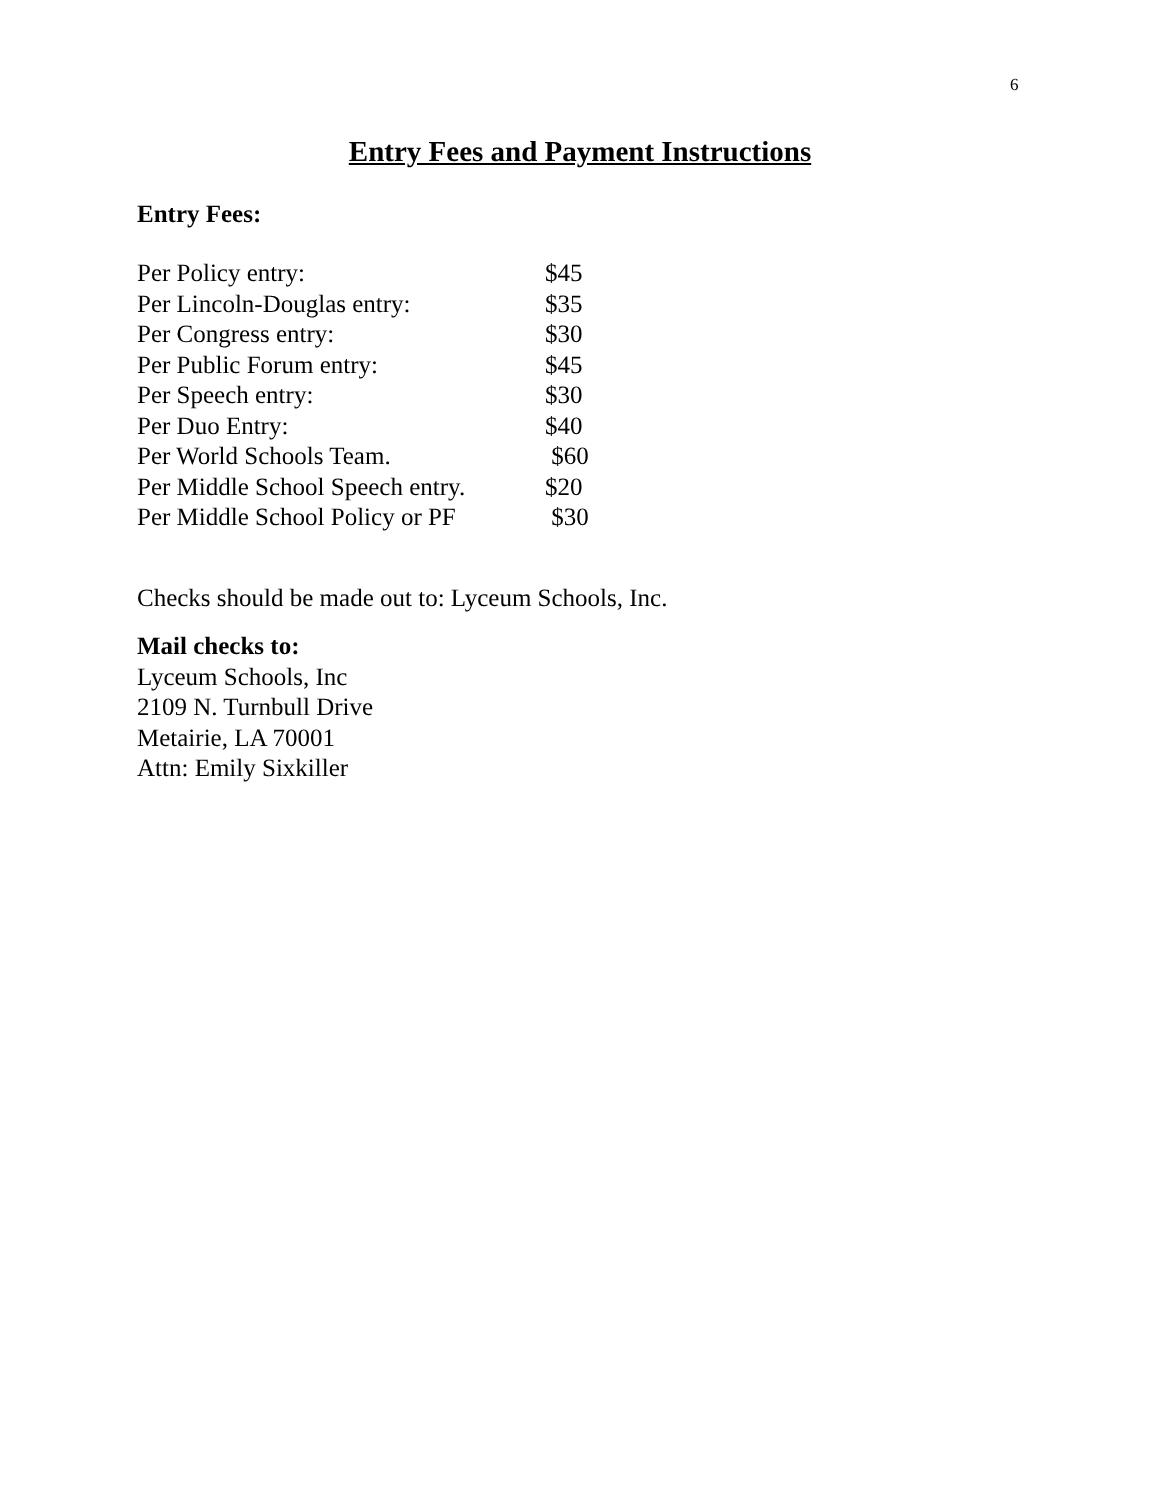6
Entry Fees and Payment Instructions
Entry Fees:
| Per Policy entry: | $45 |
| Per Lincoln-Douglas entry: | $35 |
| Per Congress entry: | $30 |
| Per Public Forum entry: | $45 |
| Per Speech entry: | $30 |
| Per Duo Entry: | $40 |
| Per World Schools Team. | $60 |
| Per Middle School Speech entry. | $20 |
| Per Middle School Policy or PF | $30 |
Checks should be made out to: Lyceum Schools, Inc.
Mail checks to:
Lyceum Schools, Inc
2109 N. Turnbull Drive
Metairie, LA 70001
Attn: Emily Sixkiller